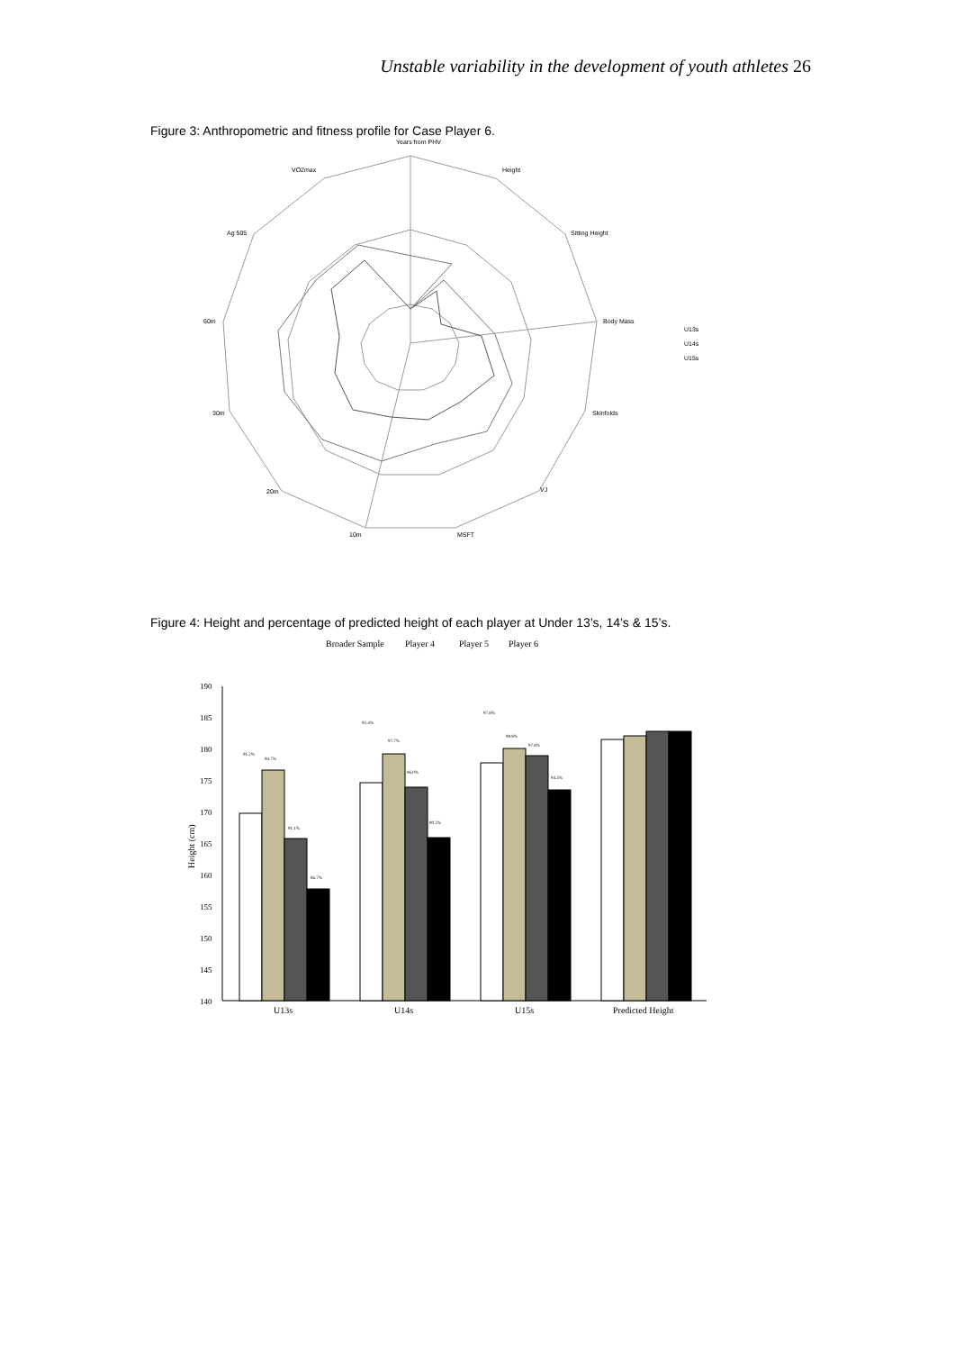Unstable variability in the development of youth athletes 26
Figure 3: Anthropometric and fitness profile for Case Player 6.
Years from PHV
Height
Sitting Height
Body Mass
Skinfolds
VJ
MSFT
10m
20m
30m
60m
Ag 505
VO2max
U13s
U14s
U15s
Figure 4: Height and percentage of predicted height of each player at Under 13’s, 14’s & 15’s.
Broader Sample
Player 4
Player 5
Player 6
190
185
180
175
170
165
160
155
150
145
140
Height (cm)
91.2%
94.7%
91.1%
86.7%
95.4%
97.7%
96.0%
90.2%
97.8%
98.8%
97.8%
94.3%
U13s
U14s
U15s
Predicted Height